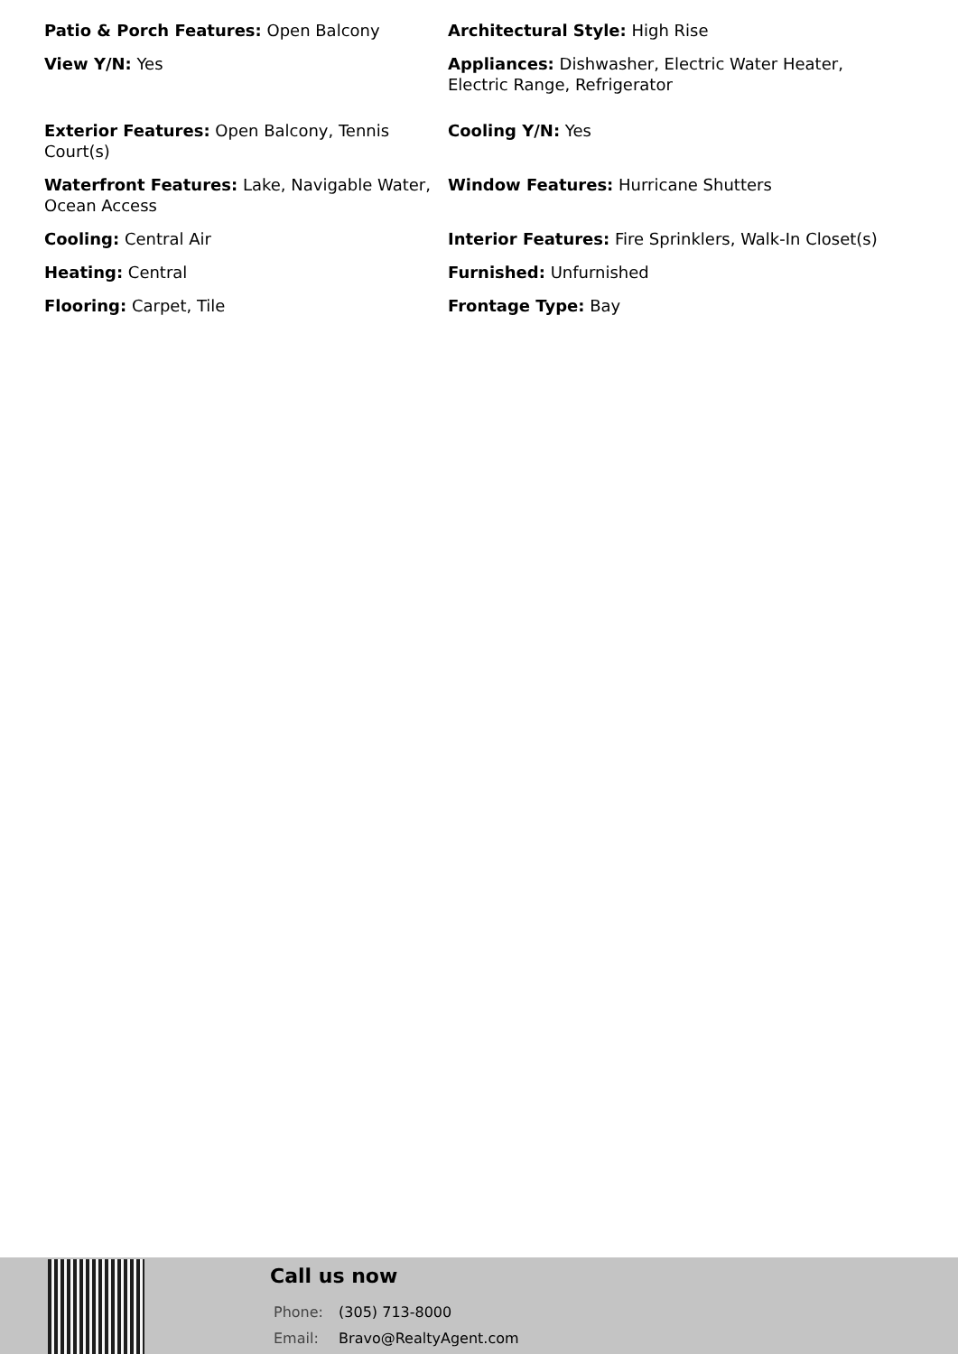Patio & Porch Features: Open Balcony
Architectural Style: High Rise
View Y/N: Yes
Appliances: Dishwasher, Electric Water Heater, Electric Range, Refrigerator
Exterior Features: Open Balcony, Tennis Court(s)
Cooling Y/N: Yes
Waterfront Features: Lake, Navigable Water, Ocean Access
Window Features: Hurricane Shutters
Cooling: Central Air
Interior Features: Fire Sprinklers, Walk-In Closet(s)
Heating: Central
Furnished: Unfurnished
Flooring: Carpet, Tile
Frontage Type: Bay
Call us now
Phone: (305) 713-8000
Email: Bravo@RealtyAgent.com